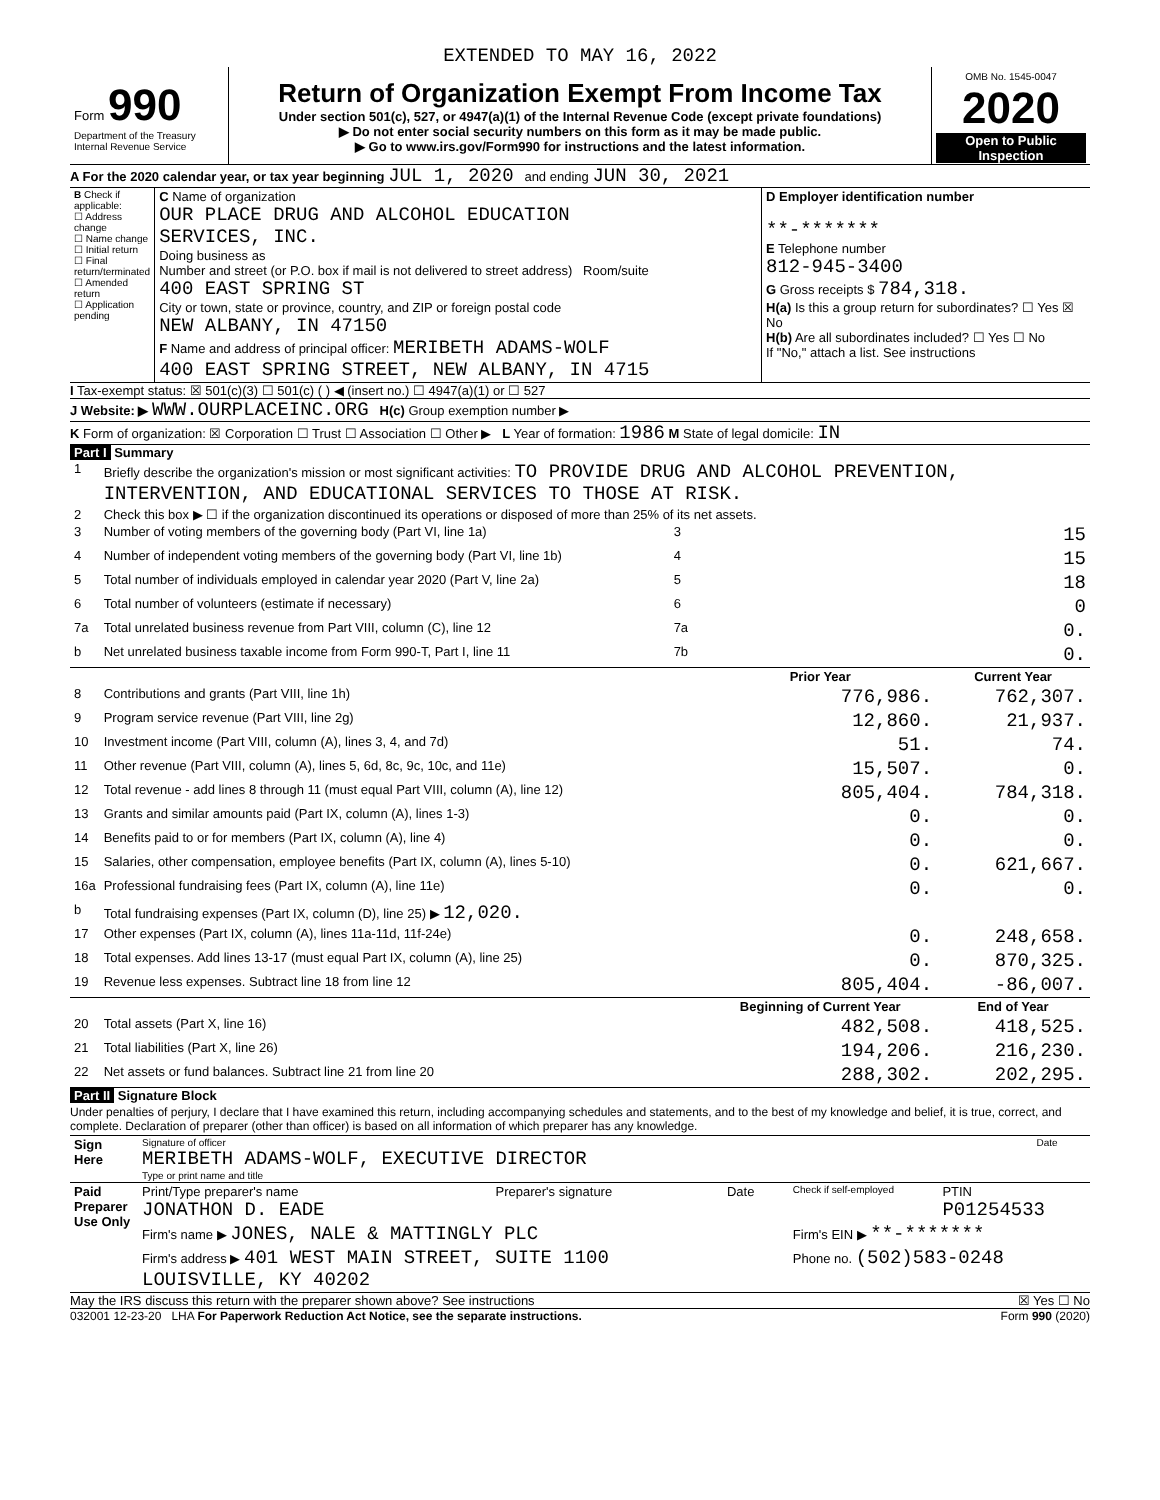EXTENDED TO MAY 16, 2022
| Form 990 Department of the Treasury Internal Revenue Service | Return of Organization Exempt From Income Tax Under section 501(c), 527, or 4947(a)(1) of the Internal Revenue Code (except private foundations) ▶ Do not enter social security numbers on this form as it may be made public. ▶ Go to www.irs.gov/Form990 for instructions and the latest information. | OMB No. 1545-0047 2020 Open to Public Inspection |
A For the 2020 calendar year, or tax year beginning JUL 1, 2020 and ending JUN 30, 2021
| B Check if applicable: ☐ Address change ☐ Name change ☐ Initial return ☐ Final return/terminated ☐ Amended return ☐ Application pending | C Name of organization OUR PLACE DRUG AND ALCOHOL EDUCATION SERVICES, INC. Doing business as Number and street (or P.O. box if mail is not delivered to street address) Room/suite 400 EAST SPRING ST City or town, state or province, country, and ZIP or foreign postal code NEW ALBANY, IN 47150 F Name and address of principal officer: MERIBETH ADAMS-WOLF 400 EAST SPRING STREET, NEW ALBANY, IN 4715 | D Employer identification number **-******* E Telephone number 812-945-3400 G Gross receipts $ 784,318. H(a) Is this a group return for subordinates? ☐ Yes ☒ No H(b) Are all subordinates included? ☐ Yes ☐ No If "No," attach a list. See instructions |
I Tax-exempt status: ☒ 501(c)(3) ☐ 501(c) ( ) ◀ (insert no.) ☐ 4947(a)(1) or ☐ 527
J Website: ▶ WWW.OURPLACEINC.ORG H(c) Group exemption number ▶
K Form of organization: ☒ Corporation ☐ Trust ☐ Association ☐ Other ▶ L Year of formation: 1986 M State of legal domicile: IN
Part I Summary
| 1 | Briefly describe the organization's mission or most significant activities: TO PROVIDE DRUG AND ALCOHOL PREVENTION, INTERVENTION, AND EDUCATIONAL SERVICES TO THOSE AT RISK. | | | |
| 2 | Check this box ▶ ☐ if the organization discontinued its operations or disposed of more than 25% of its net assets. | | | |
| 3 | Number of voting members of the governing body (Part VI, line 1a) | 3 | 15 | |
| 4 | Number of independent voting members of the governing body (Part VI, line 1b) | 4 | 15 | |
| 5 | Total number of individuals employed in calendar year 2020 (Part V, line 2a) | 5 | 18 | |
| 6 | Total number of volunteers (estimate if necessary) | 6 | 0 | |
| 7a | Total unrelated business revenue from Part VIII, column (C), line 12 | 7a | 0. | |
| b | Net unrelated business taxable income from Form 990-T, Part I, line 11 | 7b | 0. | |
| | | | Prior Year | Current Year |
| 8 | Contributions and grants (Part VIII, line 1h) | | 776,986. | 762,307. |
| 9 | Program service revenue (Part VIII, line 2g) | | 12,860. | 21,937. |
| 10 | Investment income (Part VIII, column (A), lines 3, 4, and 7d) | | 51. | 74. |
| 11 | Other revenue (Part VIII, column (A), lines 5, 6d, 8c, 9c, 10c, and 11e) | | 15,507. | 0. |
| 12 | Total revenue - add lines 8 through 11 (must equal Part VIII, column (A), line 12) | | 805,404. | 784,318. |
| 13 | Grants and similar amounts paid (Part IX, column (A), lines 1-3) | | 0. | 0. |
| 14 | Benefits paid to or for members (Part IX, column (A), line 4) | | 0. | 0. |
| 15 | Salaries, other compensation, employee benefits (Part IX, column (A), lines 5-10) | | 0. | 621,667. |
| 16a | Professional fundraising fees (Part IX, column (A), line 11e) | | 0. | 0. |
| b | Total fundraising expenses (Part IX, column (D), line 25) ▶ 12,020. | | | |
| 17 | Other expenses (Part IX, column (A), lines 11a-11d, 11f-24e) | | 0. | 248,658. |
| 18 | Total expenses. Add lines 13-17 (must equal Part IX, column (A), line 25) | | 0. | 870,325. |
| 19 | Revenue less expenses. Subtract line 18 from line 12 | | 805,404. | -86,007. |
| | | | Beginning of Current Year | End of Year |
| 20 | Total assets (Part X, line 16) | | 482,508. | 418,525. |
| 21 | Total liabilities (Part X, line 26) | | 194,206. | 216,230. |
| 22 | Net assets or fund balances. Subtract line 21 from line 20 | | 288,302. | 202,295. |
Part II Signature Block
Under penalties of perjury, I declare that I have examined this return, including accompanying schedules and statements, and to the best of my knowledge and belief, it is true, correct, and complete. Declaration of preparer (other than officer) is based on all information of which preparer has any knowledge.
| Sign Here | Signature of officer MERIBETH ADAMS-WOLF, EXECUTIVE DIRECTOR Type or print name and title | Date |
| Paid Preparer Use Only | Print/Type preparer's name JONATHON D. EADE | Preparer's signature | Date | Check if self-employed | PTIN P01254533 |
| | Firm's name ▶ JONES, NALE & MATTINGLY PLC | | | Firm's EIN ▶ **-******* | |
| | Firm's address ▶ 401 WEST MAIN STREET, SUITE 1100 LOUISVILLE, KY 40202 | | | Phone no. (502)583-0248 | |
May the IRS discuss this return with the preparer shown above? See instructions ☒ Yes ☐ No
032001 12-23-20 LHA For Paperwork Reduction Act Notice, see the separate instructions. Form 990 (2020)